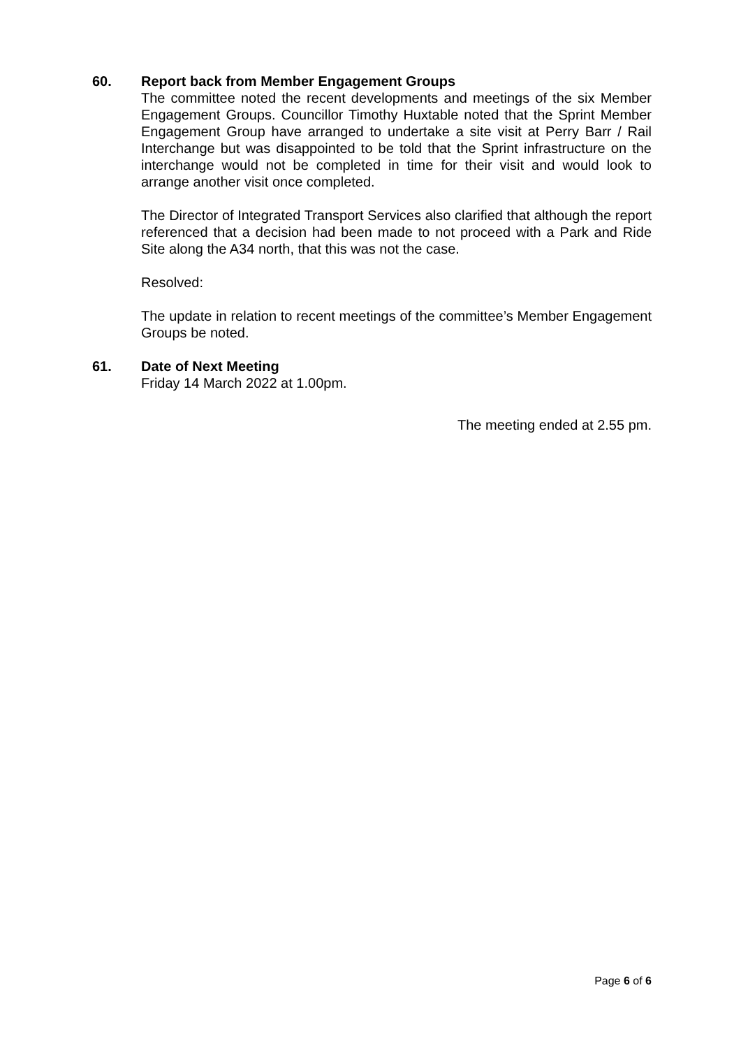60.
Report back from Member Engagement Groups
The committee noted the recent developments and meetings of the six Member Engagement Groups. Councillor Timothy Huxtable noted that the Sprint Member Engagement Group have arranged to undertake a site visit at Perry Barr / Rail Interchange but was disappointed to be told that the Sprint infrastructure on the interchange would not be completed in time for their visit and would look to arrange another visit once completed.
The Director of Integrated Transport Services also clarified that although the report referenced that a decision had been made to not proceed with a Park and Ride Site along the A34 north, that this was not the case.
Resolved:
The update in relation to recent meetings of the committee’s Member Engagement Groups be noted.
61.
Date of Next Meeting
Friday 14 March 2022 at 1.00pm.
The meeting ended at 2.55 pm.
Page 6 of 6